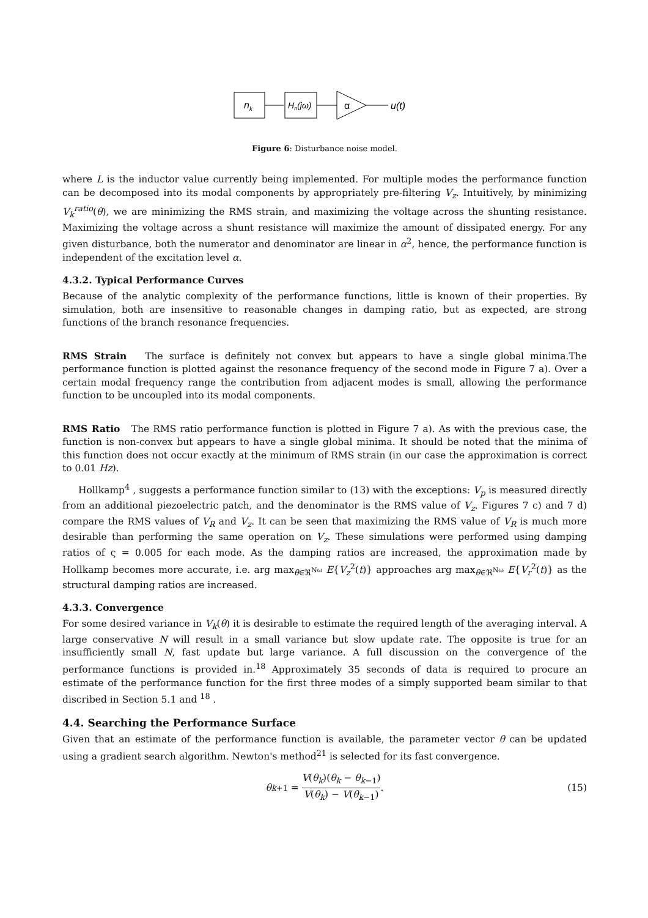nk
Hn(jω)
α
u(t)
Figure 6: Disturbance noise model.
where L is the inductor value currently being implemented. For multiple modes the performance function can be decomposed into its modal components by appropriately pre-filtering V<sub>z</sub>. Intuitively, by minimizing V<sub>k</sub><sup>ratio</sup>(θ), we are minimizing the RMS strain, and maximizing the voltage across the shunting resistance. Maximizing the voltage across a shunt resistance will maximize the amount of dissipated energy. For any given disturbance, both the numerator and denominator are linear in α<sup>2</sup>, hence, the performance function is independent of the excitation level α.
4.3.2. Typical Performance Curves
Because of the analytic complexity of the performance functions, little is known of their properties. By simulation, both are insensitive to reasonable changes in damping ratio, but as expected, are strong functions of the branch resonance frequencies.
RMS Strain The surface is definitely not convex but appears to have a single global minima.The performance function is plotted against the resonance frequency of the second mode in Figure 7 a). Over a certain modal frequency range the contribution from adjacent modes is small, allowing the performance function to be uncoupled into its modal components.
RMS Ratio The RMS ratio performance function is plotted in Figure 7 a). As with the previous case, the function is non-convex but appears to have a single global minima. It should be noted that the minima of this function does not occur exactly at the minimum of RMS strain (in our case the approximation is correct to 0.01 Hz).
Hollkamp<sup>4</sup> , suggests a performance function similar to (13) with the exceptions: V<sub>p</sub> is measured directly from an additional piezoelectric patch, and the denominator is the RMS value of V<sub>z</sub>. Figures 7 c) and 7 d) compare the RMS values of V<sub>R</sub> and V<sub>z</sub>. It can be seen that maximizing the RMS value of V<sub>R</sub> is much more desirable than performing the same operation on V<sub>z</sub>. These simulations were performed using damping ratios of ς = 0.005 for each mode. As the damping ratios are increased, the approximation made by Hollkamp becomes more accurate, i.e. arg max<sub>θ∈ℜ<sup>Nω</sup></sub> E{V<sub>z</sub><sup>2</sup>(t)} approaches arg max<sub>θ∈ℜ<sup>Nω</sup></sub> E{V<sub>r</sub><sup>2</sup>(t)} as the structural damping ratios are increased.
4.3.3. Convergence
For some desired variance in V<sub>k</sub>(θ) it is desirable to estimate the required length of the averaging interval. A large conservative N will result in a small variance but slow update rate. The opposite is true for an insufficiently small N, fast update but large variance. A full discussion on the convergence of the performance functions is provided in.<sup>18</sup> Approximately 35 seconds of data is required to procure an estimate of the performance function for the first three modes of a simply supported beam similar to that discribed in Section 5.1 and <sup>18</sup> .
4.4. Searching the Performance Surface
Given that an estimate of the performance function is available, the parameter vector θ can be updated using a gradient search algorithm. Newton's method<sup>21</sup> is selected for its fast convergence.
θ<sub>k+1</sub> = V(θ<sub>k</sub>)(θ<sub>k</sub> − θ<sub>k−1</sub>) V(θ<sub>k</sub>) − V(θ<sub>k−1</sub>). (15)